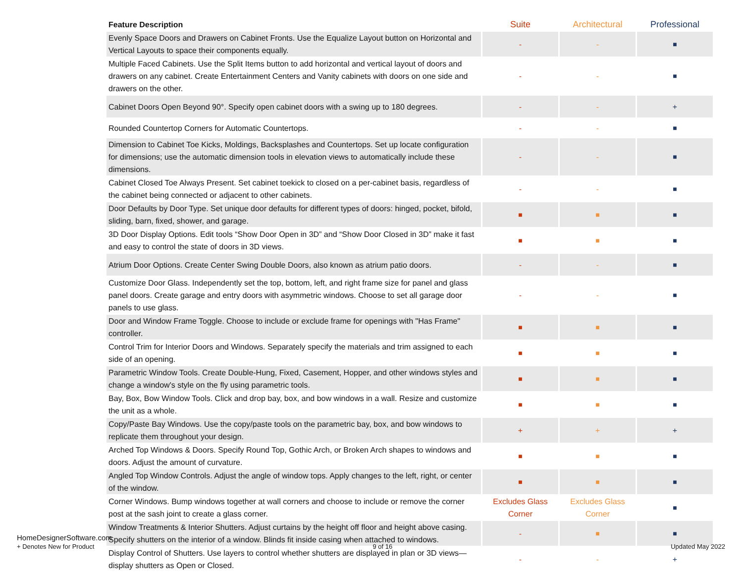| Feature Description | Suite | Architectural | Professional |
| --- | --- | --- | --- |
| Evenly Space Doors and Drawers on Cabinet Fronts. Use the Equalize Layout button on Horizontal and Vertical Layouts to space their components equally. | - | - | ■ |
| Multiple Faced Cabinets. Use the Split Items button to add horizontal and vertical layout of doors and drawers on any cabinet. Create Entertainment Centers and Vanity cabinets with doors on one side and drawers on the other. | - | - | ■ |
| Cabinet Doors Open Beyond 90°. Specify open cabinet doors with a swing up to 180 degrees. | - | - | + |
| Rounded Countertop Corners for Automatic Countertops. | - | - | ■ |
| Dimension to Cabinet Toe Kicks, Moldings, Backsplashes and Countertops. Set up locate configuration for dimensions; use the automatic dimension tools in elevation views to automatically include these dimensions. | - | - | ■ |
| Cabinet Closed Toe Always Present. Set cabinet toekick to closed on a per-cabinet basis, regardless of the cabinet being connected or adjacent to other cabinets. | - | - | ■ |
| Door Defaults by Door Type. Set unique door defaults for different types of doors: hinged, pocket, bifold, sliding, barn, fixed, shower, and garage. | ■ | ■ | ■ |
| 3D Door Display Options. Edit tools “Show Door Open in 3D” and “Show Door Closed in 3D” make it fast and easy to control the state of doors in 3D views. | ■ | ■ | ■ |
| Atrium Door Options. Create Center Swing Double Doors, also known as atrium patio doors. | - | - | ■ |
| Customize Door Glass. Independently set the top, bottom, left, and right frame size for panel and glass panel doors. Create garage and entry doors with asymmetric windows. Choose to set all garage door panels to use glass. | - | - | ■ |
| Door and Window Frame Toggle. Choose to include or exclude frame for openings with "Has Frame" controller. | ■ | ■ | ■ |
| Control Trim for Interior Doors and Windows. Separately specify the materials and trim assigned to each side of an opening. | ■ | ■ | ■ |
| Parametric Window Tools. Create Double-Hung, Fixed, Casement, Hopper, and other windows styles and change a window's style on the fly using parametric tools. | ■ | ■ | ■ |
| Bay, Box, Bow Window Tools. Click and drop bay, box, and bow windows in a wall. Resize and customize the unit as a whole. | ■ | ■ | ■ |
| Copy/Paste Bay Windows. Use the copy/paste tools on the parametric bay, box, and bow windows to replicate them throughout your design. | + | + | + |
| Arched Top Windows & Doors. Specify Round Top, Gothic Arch, or Broken Arch shapes to windows and doors. Adjust the amount of curvature. | ■ | ■ | ■ |
| Angled Top Window Controls. Adjust the angle of window tops. Apply changes to the left, right, or center of the window. | ■ | ■ | ■ |
| Corner Windows. Bump windows together at wall corners and choose to include or remove the corner post at the sash joint to create a glass corner. | Excludes Glass Corner | Excludes Glass Corner | ■ |
| Window Treatments & Interior Shutters. Adjust curtains by the height off floor and height above casing. Specify shutters on the interior of a window. Blinds fit inside casing when attached to windows. | - | ■ | ■ |
| Display Control of Shutters. Use layers to control whether shutters are displayed in plan or 3D views—display shutters as Open or Closed. | - | - | + |
HomeDesignerSoftware.com
+ Denotes New for Product 9 of 16 Updated May 2022